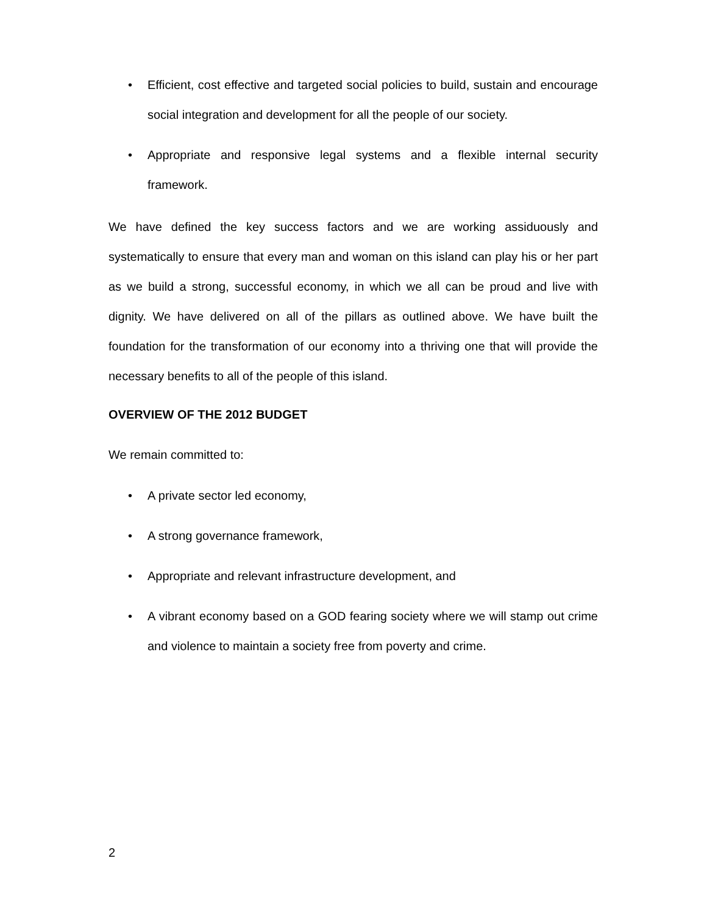• Efficient, cost effective and targeted social policies to build, sustain and encourage social integration and development for all the people of our society.
• Appropriate and responsive legal systems and a flexible internal security framework.
We have defined the key success factors and we are working assiduously and systematically to ensure that every man and woman on this island can play his or her part as we build a strong, successful economy, in which we all can be proud and live with dignity. We have delivered on all of the pillars as outlined above. We have built the foundation for the transformation of our economy into a thriving one that will provide the necessary benefits to all of the people of this island.
OVERVIEW OF THE 2012 BUDGET
We remain committed to:
• A private sector led economy,
• A strong governance framework,
• Appropriate and relevant infrastructure development, and
• A vibrant economy based on a GOD fearing society where we will stamp out crime and violence to maintain a society free from poverty and crime.
2